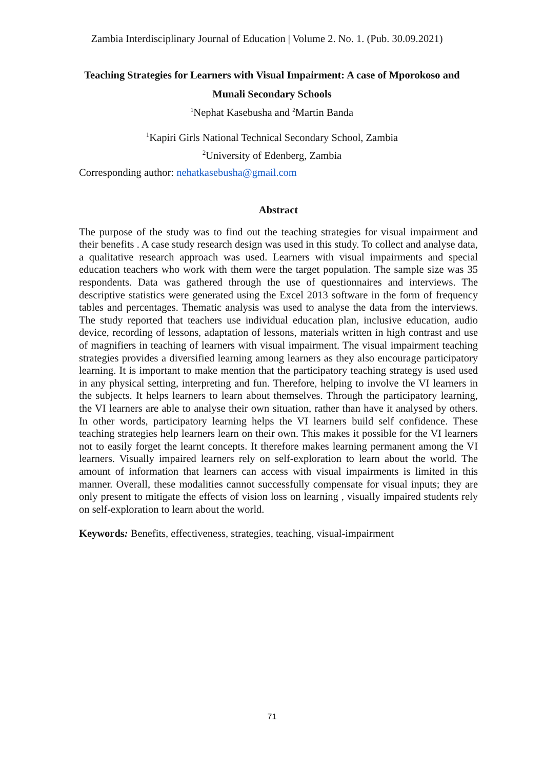Zambia Interdisciplinary Journal of Education | Volume 2. No. 1. (Pub. 30.09.2021)
Teaching Strategies for Learners with Visual Impairment: A case of Mporokoso and
Munali Secondary Schools
<sup>1</sup> Nephat Kasebusha and <sup>2</sup>Martin Banda
<sup>1</sup> Kapiri Girls National Technical Secondary School, Zambia
<sup>2</sup> University of Edenberg, Zambia
Corresponding author: nehatkasebusha@gmail.com
Abstract
The purpose of the study was to find out the teaching strategies for visual impairment and their benefits . A case study research design was used in this study. To collect and analyse data, a qualitative research approach was used. Learners with visual impairments and special education teachers who work with them were the target population. The sample size was 35 respondents. Data was gathered through the use of questionnaires and interviews. The descriptive statistics were generated using the Excel 2013 software in the form of frequency tables and percentages. Thematic analysis was used to analyse the data from the interviews. The study reported that teachers use individual education plan, inclusive education, audio device, recording of lessons, adaptation of lessons, materials written in high contrast and use of magnifiers in teaching of learners with visual impairment. The visual impairment teaching strategies provides a diversified learning among learners as they also encourage participatory learning. It is important to make mention that the participatory teaching strategy is used used in any physical setting, interpreting and fun. Therefore, helping to involve the VI learners in the subjects. It helps learners to learn about themselves. Through the participatory learning, the VI learners are able to analyse their own situation, rather than have it analysed by others. In other words, participatory learning helps the VI learners build self confidence. These teaching strategies help learners learn on their own. This makes it possible for the VI learners not to easily forget the learnt concepts. It therefore makes learning permanent among the VI learners. Visually impaired learners rely on self-exploration to learn about the world. The amount of information that learners can access with visual impairments is limited in this manner. Overall, these modalities cannot successfully compensate for visual inputs; they are only present to mitigate the effects of vision loss on learning , visually impaired students rely on self-exploration to learn about the world.
Keywords: Benefits, effectiveness, strategies, teaching, visual-impairment
71